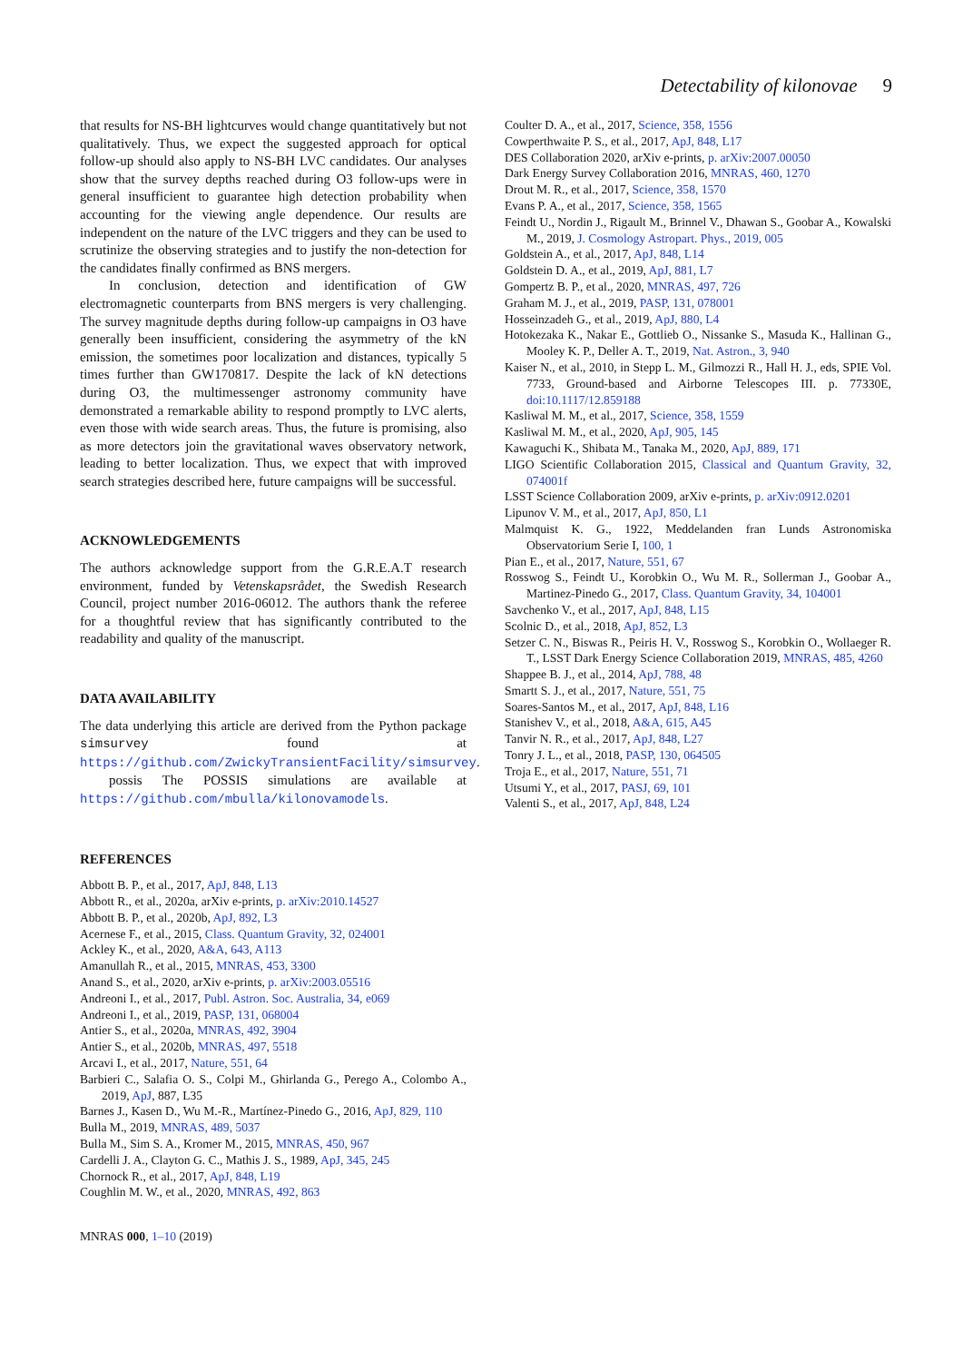Detectability of kilonovae 9
that results for NS-BH lightcurves would change quantitatively but not qualitatively. Thus, we expect the suggested approach for optical follow-up should also apply to NS-BH LVC candidates. Our analyses show that the survey depths reached during O3 follow-ups were in general insufficient to guarantee high detection probability when accounting for the viewing angle dependence. Our results are independent on the nature of the LVC triggers and they can be used to scrutinize the observing strategies and to justify the non-detection for the candidates finally confirmed as BNS mergers.
In conclusion, detection and identification of GW electromagnetic counterparts from BNS mergers is very challenging. The survey magnitude depths during follow-up campaigns in O3 have generally been insufficient, considering the asymmetry of the kN emission, the sometimes poor localization and distances, typically 5 times further than GW170817. Despite the lack of kN detections during O3, the multimessenger astronomy community have demonstrated a remarkable ability to respond promptly to LVC alerts, even those with wide search areas. Thus, the future is promising, also as more detectors join the gravitational waves observatory network, leading to better localization. Thus, we expect that with improved search strategies described here, future campaigns will be successful.
ACKNOWLEDGEMENTS
The authors acknowledge support from the G.R.E.A.T research environment, funded by Vetenskapsrådet, the Swedish Research Council, project number 2016-06012. The authors thank the referee for a thoughtful review that has significantly contributed to the readability and quality of the manuscript.
DATA AVAILABILITY
The data underlying this article are derived from the Python package simsurvey found at https://github.com/ZwickyTransientFacility/simsurvey.
possis The POSSIS simulations are available at https://github.com/mbulla/kilonovamodels.
REFERENCES
Abbott B. P., et al., 2017, ApJ, 848, L13
Abbott R., et al., 2020a, arXiv e-prints, p. arXiv:2010.14527
Abbott B. P., et al., 2020b, ApJ, 892, L3
Acernese F., et al., 2015, Class. Quantum Gravity, 32, 024001
Ackley K., et al., 2020, A&A, 643, A113
Amanullah R., et al., 2015, MNRAS, 453, 3300
Anand S., et al., 2020, arXiv e-prints, p. arXiv:2003.05516
Andreoni I., et al., 2017, Publ. Astron. Soc. Australia, 34, e069
Andreoni I., et al., 2019, PASP, 131, 068004
Antier S., et al., 2020a, MNRAS, 492, 3904
Antier S., et al., 2020b, MNRAS, 497, 5518
Arcavi I., et al., 2017, Nature, 551, 64
Barbieri C., Salafia O. S., Colpi M., Ghirlanda G., Perego A., Colombo A., 2019, ApJ, 887, L35
Barnes J., Kasen D., Wu M.-R., Martínez-Pinedo G., 2016, ApJ, 829, 110
Bulla M., 2019, MNRAS, 489, 5037
Bulla M., Sim S. A., Kromer M., 2015, MNRAS, 450, 967
Cardelli J. A., Clayton G. C., Mathis J. S., 1989, ApJ, 345, 245
Chornock R., et al., 2017, ApJ, 848, L19
Coughlin M. W., et al., 2020, MNRAS, 492, 863
MNRAS 000, 1–10 (2019)
Coulter D. A., et al., 2017, Science, 358, 1556
Cowperthwaite P. S., et al., 2017, ApJ, 848, L17
DES Collaboration 2020, arXiv e-prints, p. arXiv:2007.00050
Dark Energy Survey Collaboration 2016, MNRAS, 460, 1270
Drout M. R., et al., 2017, Science, 358, 1570
Evans P. A., et al., 2017, Science, 358, 1565
Feindt U., Nordin J., Rigault M., Brinnel V., Dhawan S., Goobar A., Kowalski M., 2019, J. Cosmology Astropart. Phys., 2019, 005
Goldstein A., et al., 2017, ApJ, 848, L14
Goldstein D. A., et al., 2019, ApJ, 881, L7
Gompertz B. P., et al., 2020, MNRAS, 497, 726
Graham M. J., et al., 2019, PASP, 131, 078001
Hosseinzadeh G., et al., 2019, ApJ, 880, L4
Hotokezaka K., Nakar E., Gottlieb O., Nissanke S., Masuda K., Hallinan G., Mooley K. P., Deller A. T., 2019, Nat. Astron., 3, 940
Kaiser N., et al., 2010, in Stepp L. M., Gilmozzi R., Hall H. J., eds, SPIE Vol. 7733, Ground-based and Airborne Telescopes III. p. 77330E, doi:10.1117/12.859188
Kasliwal M. M., et al., 2017, Science, 358, 1559
Kasliwal M. M., et al., 2020, ApJ, 905, 145
Kawaguchi K., Shibata M., Tanaka M., 2020, ApJ, 889, 171
LIGO Scientific Collaboration 2015, Classical and Quantum Gravity, 32, 074001f
LSST Science Collaboration 2009, arXiv e-prints, p. arXiv:0912.0201
Lipunov V. M., et al., 2017, ApJ, 850, L1
Malmquist K. G., 1922, Meddelanden fran Lunds Astronomiska Observatorium Serie I, 100, 1
Pian E., et al., 2017, Nature, 551, 67
Rosswog S., Feindt U., Korobkin O., Wu M. R., Sollerman J., Goobar A., Martinez-Pinedo G., 2017, Class. Quantum Gravity, 34, 104001
Savchenko V., et al., 2017, ApJ, 848, L15
Scolnic D., et al., 2018, ApJ, 852, L3
Setzer C. N., Biswas R., Peiris H. V., Rosswog S., Korobkin O., Wollaeger R. T., LSST Dark Energy Science Collaboration 2019, MNRAS, 485, 4260
Shappee B. J., et al., 2014, ApJ, 788, 48
Smartt S. J., et al., 2017, Nature, 551, 75
Soares-Santos M., et al., 2017, ApJ, 848, L16
Stanishev V., et al., 2018, A&A, 615, A45
Tanvir N. R., et al., 2017, ApJ, 848, L27
Tonry J. L., et al., 2018, PASP, 130, 064505
Troja E., et al., 2017, Nature, 551, 71
Utsumi Y., et al., 2017, PASJ, 69, 101
Valenti S., et al., 2017, ApJ, 848, L24